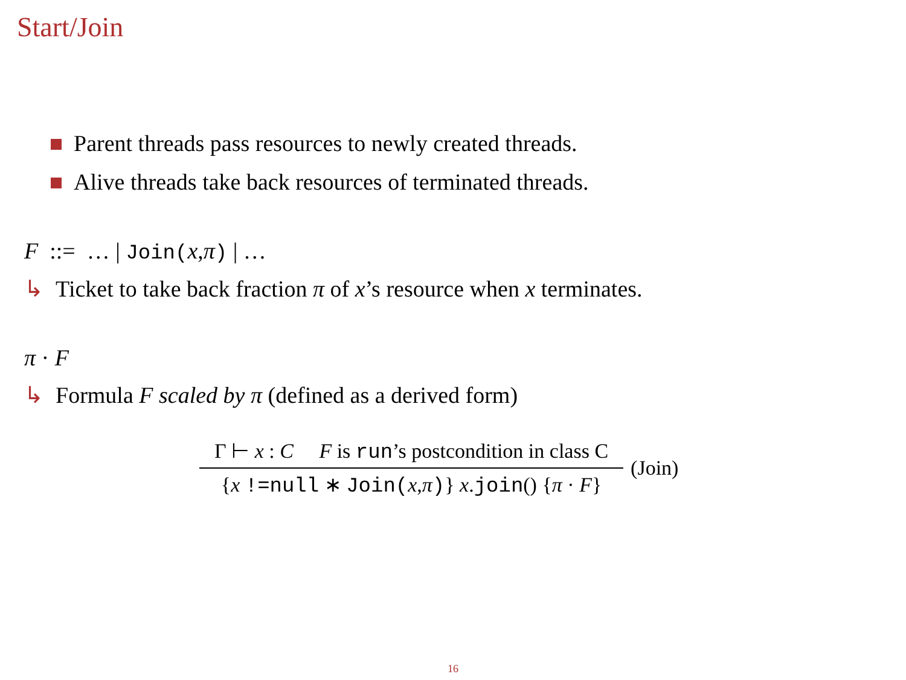Start/Join
Parent threads pass resources to newly created threads.
Alive threads take back resources of terminated threads.
F ::= … | Join(x,π) | …
↳ Ticket to take back fraction π of x’s resource when x terminates.
π · F
↳ Formula F scaled by π (defined as a derived form)
Γ ⊢ x : C F is run’s postcondition in class C
{x !=null ∗ Join(x,π)} x.join() {π · F}
(Join)
16